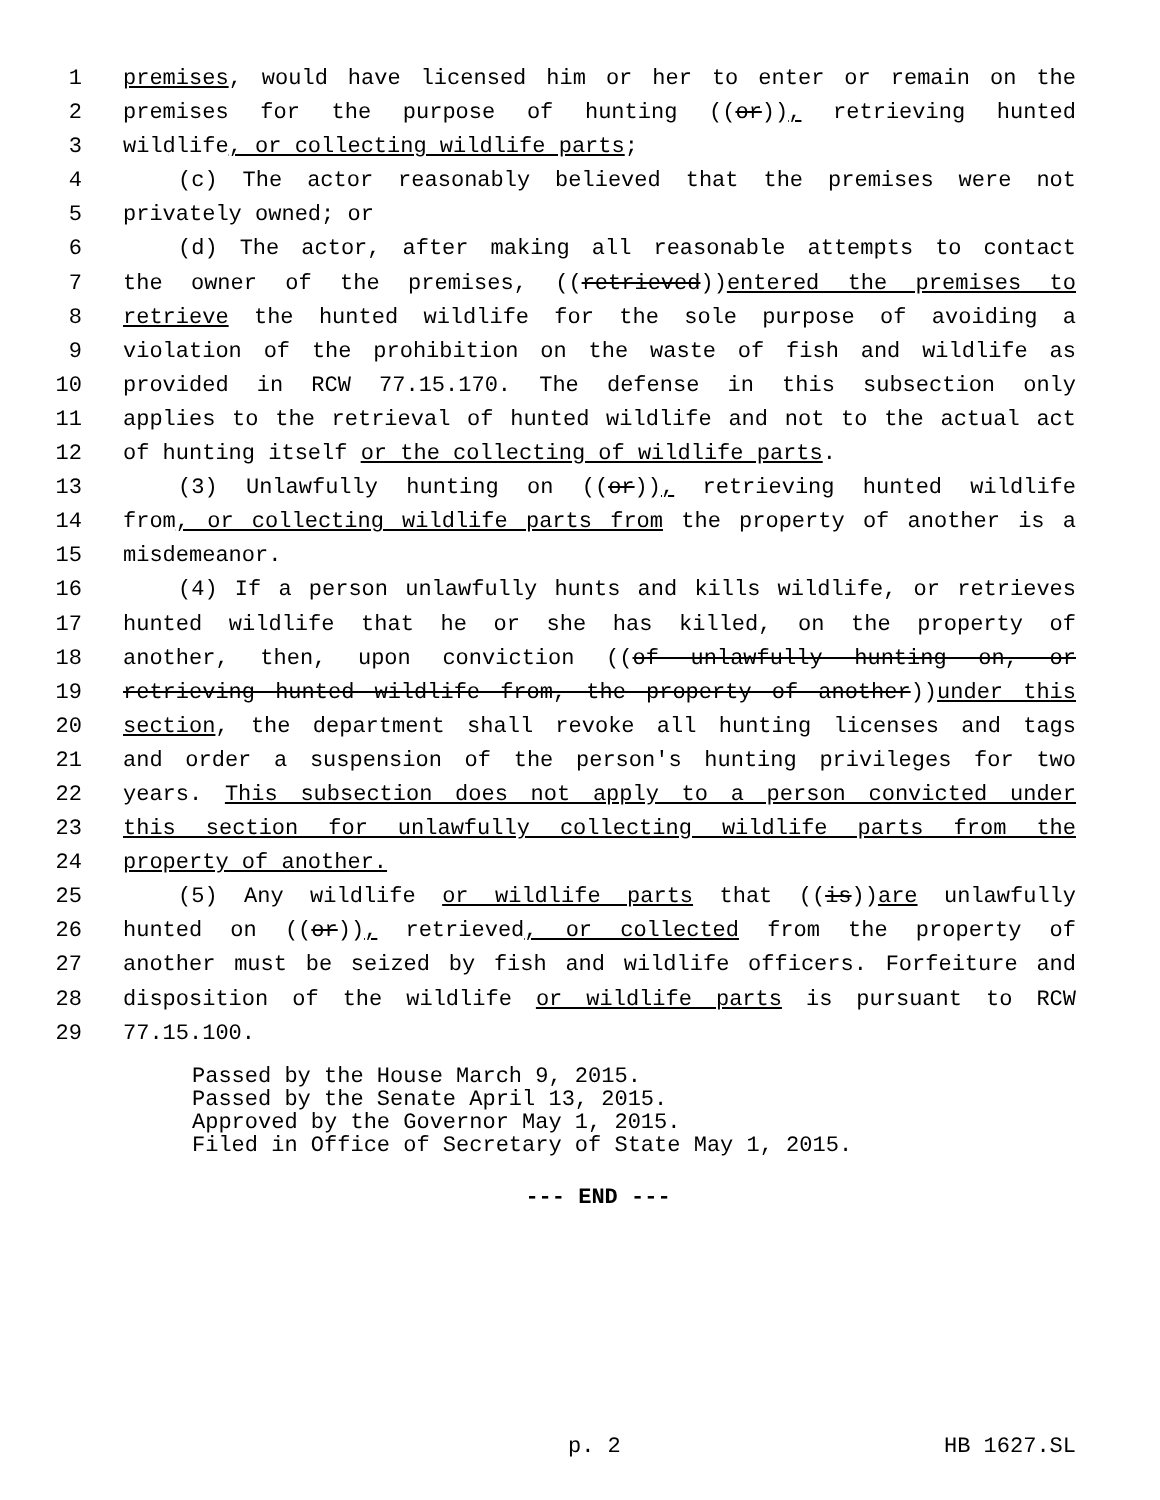1 premises, would have licensed him or her to enter or remain on the
2 premises for the purpose of hunting ((or)), retrieving hunted
3 wildlife, or collecting wildlife parts;
4 (c) The actor reasonably believed that the premises were not
5 privately owned; or
6 (d) The actor, after making all reasonable attempts to contact
7 the owner of the premises, ((retrieved))entered the premises to
8 retrieve the hunted wildlife for the sole purpose of avoiding a
9 violation of the prohibition on the waste of fish and wildlife as
10 provided in RCW 77.15.170. The defense in this subsection only
11 applies to the retrieval of hunted wildlife and not to the actual act
12 of hunting itself or the collecting of wildlife parts.
13 (3) Unlawfully hunting on ((or)), retrieving hunted wildlife
14 from, or collecting wildlife parts from the property of another is a
15 misdemeanor.
16 (4) If a person unlawfully hunts and kills wildlife, or retrieves
17 hunted wildlife that he or she has killed, on the property of
18 another, then, upon conviction ((of unlawfully hunting on, or
19 retrieving hunted wildlife from, the property of another))under this
20 section, the department shall revoke all hunting licenses and tags
21 and order a suspension of the person's hunting privileges for two
22 years. This subsection does not apply to a person convicted under
23 this section for unlawfully collecting wildlife parts from the
24 property of another.
25 (5) Any wildlife or wildlife parts that ((is))are unlawfully
26 hunted on ((or)), retrieved, or collected from the property of
27 another must be seized by fish and wildlife officers. Forfeiture and
28 disposition of the wildlife or wildlife parts is pursuant to RCW
29 77.15.100.
Passed by the House March 9, 2015.
Passed by the Senate April 13, 2015.
Approved by the Governor May 1, 2015.
Filed in Office of Secretary of State May 1, 2015.
--- END ---
p. 2 HB 1627.SL